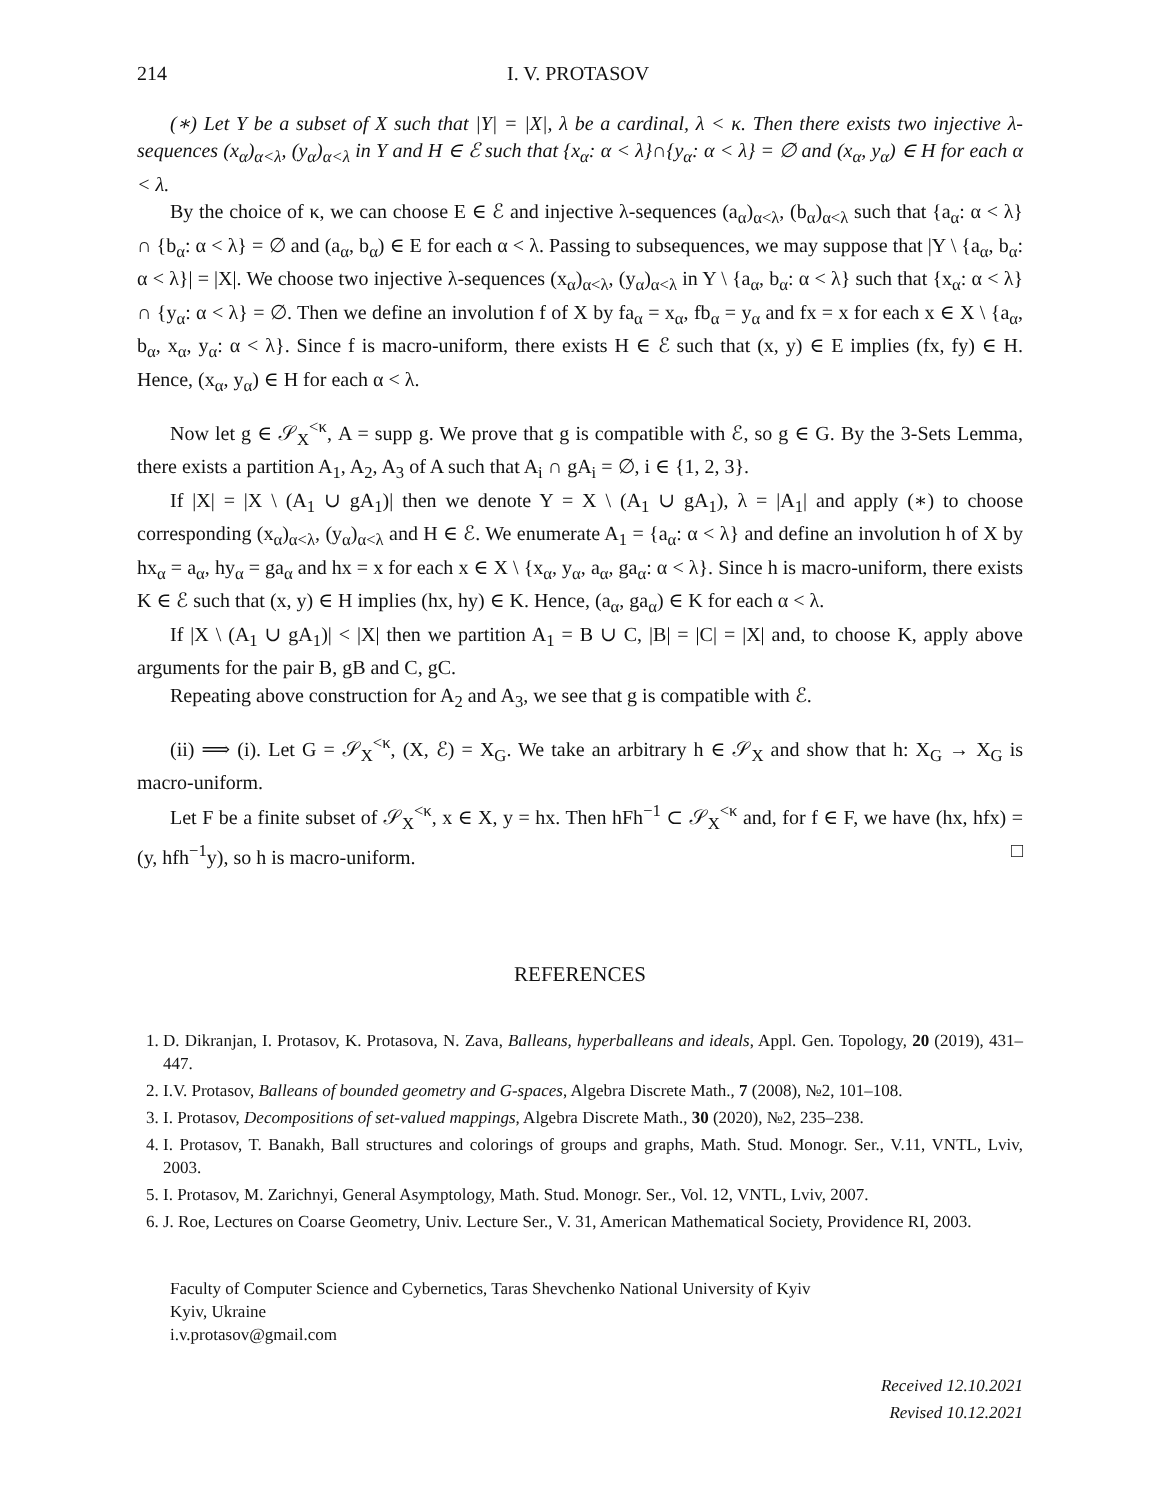214 I. V. PROTASOV
(∗) Let Y be a subset of X such that |Y| = |X|, λ be a cardinal, λ < κ. Then there exists two injective λ-sequences (x<sub>α</sub>)<sub>α<λ</sub>, (y<sub>α</sub>)<sub>α<λ</sub> in Y and H ∈ ℰ such that {x<sub>α</sub>: α < λ}∩{y<sub>α</sub>: α < λ} = ∅ and (x<sub>α</sub>, y<sub>α</sub>) ∈ H for each α < λ.
By the choice of κ, we can choose E ∈ ℰ and injective λ-sequences (a<sub>α</sub>)<sub>α<λ</sub>, (b<sub>α</sub>)<sub>α<λ</sub> such that {a<sub>α</sub>: α < λ} ∩ {b<sub>α</sub>: α < λ} = ∅ and (a<sub>α</sub>, b<sub>α</sub>) ∈ E for each α < λ. Passing to subsequences, we may suppose that |Y \ {a<sub>α</sub>, b<sub>α</sub>: α < λ}| = |X|. We choose two injective λ-sequences (x<sub>α</sub>)<sub>α<λ</sub>, (y<sub>α</sub>)<sub>α<λ</sub> in Y \ {a<sub>α</sub>, b<sub>α</sub>: α < λ} such that {x<sub>α</sub>: α < λ} ∩ {y<sub>α</sub>: α < λ} = ∅. Then we define an involution f of X by fa<sub>α</sub> = x<sub>α</sub>, fb<sub>α</sub> = y<sub>α</sub> and fx = x for each x ∈ X \ {a<sub>α</sub>, b<sub>α</sub>, x<sub>α</sub>, y<sub>α</sub>: α < λ}. Since f is macro-uniform, there exists H ∈ ℰ such that (x, y) ∈ E implies (fx, fy) ∈ H. Hence, (x<sub>α</sub>, y<sub>α</sub>) ∈ H for each α < λ.
Now let g ∈ 𝒮<sub>X</sub><sup><κ</sup>, A = supp g. We prove that g is compatible with ℰ, so g ∈ G. By the 3-Sets Lemma, there exists a partition A<sub>1</sub>, A<sub>2</sub>, A<sub>3</sub> of A such that A<sub>i</sub> ∩ gA<sub>i</sub> = ∅, i ∈ {1, 2, 3}.
If |X| = |X \ (A<sub>1</sub> ∪ gA<sub>1</sub>)| then we denote Y = X \ (A<sub>1</sub> ∪ gA<sub>1</sub>), λ = |A<sub>1</sub>| and apply (∗) to choose corresponding (x<sub>α</sub>)<sub>α<λ</sub>, (y<sub>α</sub>)<sub>α<λ</sub> and H ∈ ℰ. We enumerate A<sub>1</sub> = {a<sub>α</sub>: α < λ} and define an involution h of X by hx<sub>α</sub> = a<sub>α</sub>, hy<sub>α</sub> = ga<sub>α</sub> and hx = x for each x ∈ X \ {x<sub>α</sub>, y<sub>α</sub>, a<sub>α</sub>, ga<sub>α</sub>: α < λ}. Since h is macro-uniform, there exists K ∈ ℰ such that (x, y) ∈ H implies (hx, hy) ∈ K. Hence, (a<sub>α</sub>, ga<sub>α</sub>) ∈ K for each α < λ.
If |X \ (A<sub>1</sub> ∪ gA<sub>1</sub>)| < |X| then we partition A<sub>1</sub> = B ∪ C, |B| = |C| = |X| and, to choose K, apply above arguments for the pair B, gB and C, gC.
Repeating above construction for A<sub>2</sub> and A<sub>3</sub>, we see that g is compatible with ℰ.
(ii) ⟹ (i). Let G = 𝒮<sub>X</sub><sup><κ</sup>, (X, ℰ) = X<sub>G</sub>. We take an arbitrary h ∈ 𝒮<sub>X</sub> and show that h: X<sub>G</sub> → X<sub>G</sub> is macro-uniform.
Let F be a finite subset of 𝒮<sub>X</sub><sup><κ</sup>, x ∈ X, y = hx. Then hFh<sup>−1</sup> ⊂ 𝒮<sub>X</sub><sup><κ</sup> and, for f ∈ F, we have (hx, hfx) = (y, hfh<sup>−1</sup>y), so h is macro-uniform. □
REFERENCES
1. D. Dikranjan, I. Protasov, K. Protasova, N. Zava, Balleans, hyperballeans and ideals, Appl. Gen. Topology, 20 (2019), 431–447.
2. I.V. Protasov, Balleans of bounded geometry and G-spaces, Algebra Discrete Math., 7 (2008), №2, 101–108.
3. I. Protasov, Decompositions of set-valued mappings, Algebra Discrete Math., 30 (2020), №2, 235–238.
4. I. Protasov, T. Banakh, Ball structures and colorings of groups and graphs, Math. Stud. Monogr. Ser., V.11, VNTL, Lviv, 2003.
5. I. Protasov, M. Zarichnyi, General Asymptology, Math. Stud. Monogr. Ser., Vol. 12, VNTL, Lviv, 2007.
6. J. Roe, Lectures on Coarse Geometry, Univ. Lecture Ser., V. 31, American Mathematical Society, Providence RI, 2003.
Faculty of Computer Science and Cybernetics, Taras Shevchenko National University of Kyiv
Kyiv, Ukraine
i.v.protasov@gmail.com
Received 12.10.2021
Revised 10.12.2021